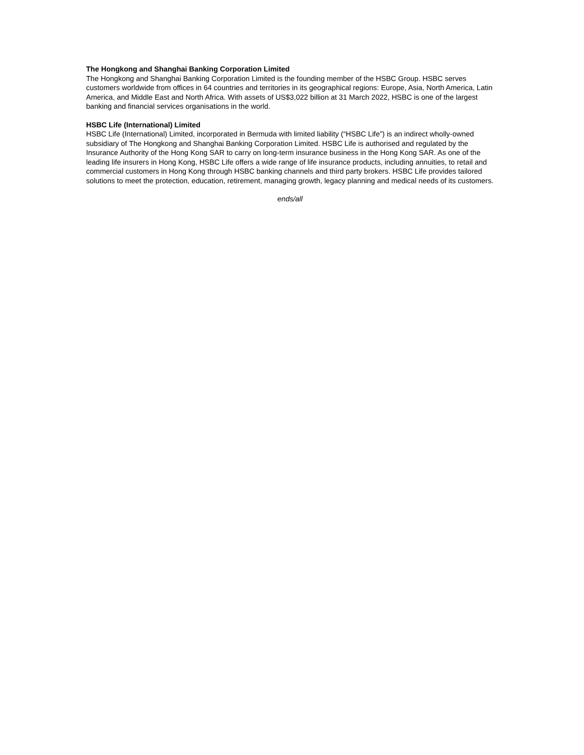The Hongkong and Shanghai Banking Corporation Limited
The Hongkong and Shanghai Banking Corporation Limited is the founding member of the HSBC Group. HSBC serves customers worldwide from offices in 64 countries and territories in its geographical regions: Europe, Asia, North America, Latin America, and Middle East and North Africa. With assets of US$3,022 billion at 31 March 2022, HSBC is one of the largest banking and financial services organisations in the world.
HSBC Life (International) Limited
HSBC Life (International) Limited, incorporated in Bermuda with limited liability (“HSBC Life”) is an indirect wholly-owned subsidiary of The Hongkong and Shanghai Banking Corporation Limited. HSBC Life is authorised and regulated by the Insurance Authority of the Hong Kong SAR to carry on long-term insurance business in the Hong Kong SAR. As one of the leading life insurers in Hong Kong, HSBC Life offers a wide range of life insurance products, including annuities, to retail and commercial customers in Hong Kong through HSBC banking channels and third party brokers. HSBC Life provides tailored solutions to meet the protection, education, retirement, managing growth, legacy planning and medical needs of its customers.
ends/all